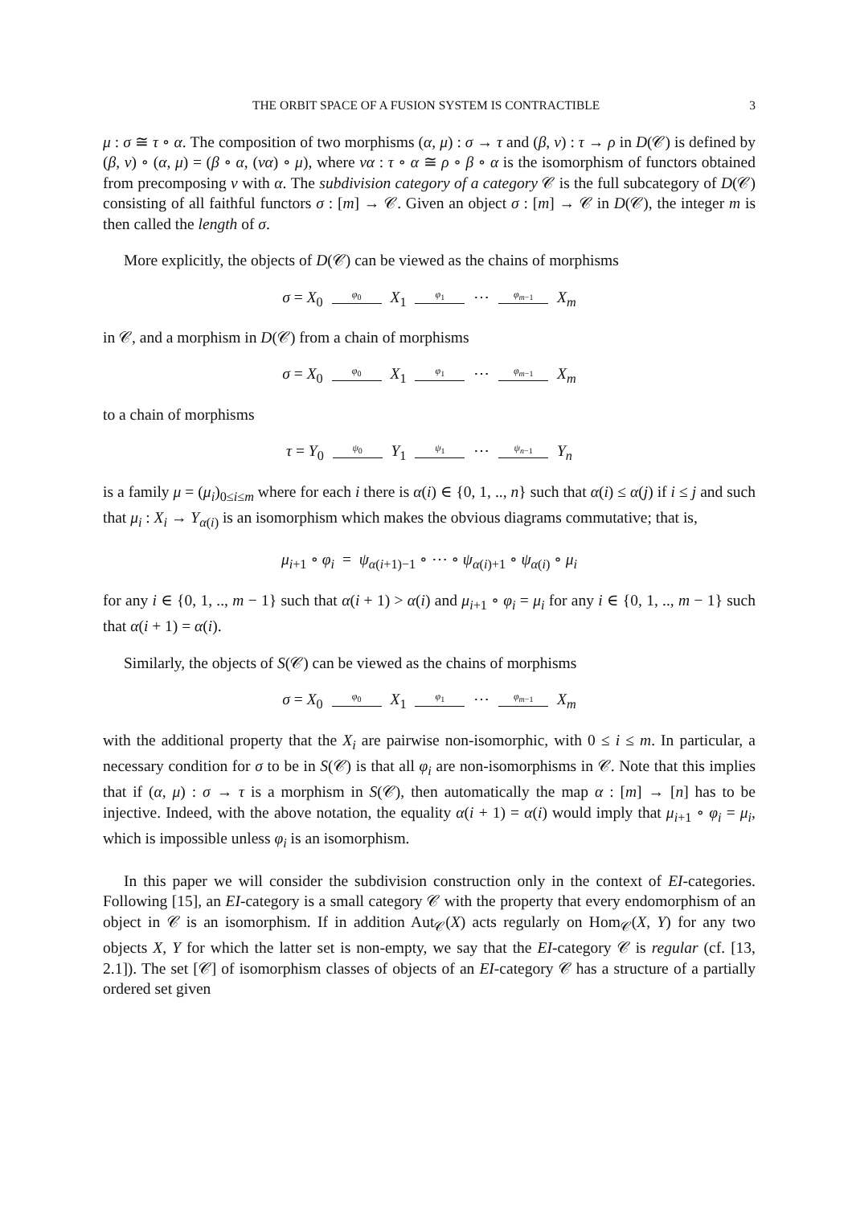THE ORBIT SPACE OF A FUSION SYSTEM IS CONTRACTIBLE 3
μ : σ ≅ τ ∘ α. The composition of two morphisms (α, μ) : σ → τ and (β, ν) : τ → ρ in D(𝒞) is defined by (β, ν) ∘ (α, μ) = (β ∘ α, (να) ∘ μ), where να : τ ∘ α ≅ ρ ∘ β ∘ α is the isomorphism of functors obtained from precomposing ν with α. The subdivision category of a category 𝒞 is the full subcategory of D(𝒞) consisting of all faithful functors σ : [m] → 𝒞. Given an object σ : [m] → 𝒞 in D(𝒞), the integer m is then called the length of σ.
More explicitly, the objects of D(𝒞) can be viewed as the chains of morphisms
σ = X<sub>0</sub> φ<sub>0</sub> X<sub>1</sub> φ<sub>1</sub> ⋯ φ<sub>m−1</sub> X<sub>m</sub>
in 𝒞, and a morphism in D(𝒞) from a chain of morphisms
σ = X<sub>0</sub> φ<sub>0</sub> X<sub>1</sub> φ<sub>1</sub> ⋯ φ<sub>m−1</sub> X<sub>m</sub>
to a chain of morphisms
τ = Y<sub>0</sub> ψ<sub>0</sub> Y<sub>1</sub> ψ<sub>1</sub> ⋯ ψ<sub>n−1</sub> Y<sub>n</sub>
is a family μ = (μ<sub>i</sub>)<sub>0≤i≤m</sub> where for each i there is α(i) ∈ {0, 1, .., n} such that α(i) ≤ α(j) if i ≤ j and such that μ<sub>i</sub> : X<sub>i</sub> → Y<sub>α(i)</sub> is an isomorphism which makes the obvious diagrams commutative; that is,
μ<sub>i+1</sub> ∘ φ<sub>i</sub> = ψ<sub>α(i+1)−1</sub> ∘ ⋯ ∘ ψ<sub>α(i)+1</sub> ∘ ψ<sub>α(i)</sub> ∘ μ<sub>i</sub>
for any i ∈ {0, 1, .., m − 1} such that α(i + 1) > α(i) and μ<sub>i+1</sub> ∘ φ<sub>i</sub> = μ<sub>i</sub> for any i ∈ {0, 1, .., m − 1} such that α(i + 1) = α(i).
Similarly, the objects of S(𝒞) can be viewed as the chains of morphisms
σ = X<sub>0</sub> φ<sub>0</sub> X<sub>1</sub> φ<sub>1</sub> ⋯ φ<sub>m−1</sub> X<sub>m</sub>
with the additional property that the X<sub>i</sub> are pairwise non-isomorphic, with 0 ≤ i ≤ m. In particular, a necessary condition for σ to be in S(𝒞) is that all φ<sub>i</sub> are non-isomorphisms in 𝒞. Note that this implies that if (α, μ) : σ → τ is a morphism in S(𝒞), then automatically the map α : [m] → [n] has to be injective. Indeed, with the above notation, the equality α(i + 1) = α(i) would imply that μ<sub>i+1</sub> ∘ φ<sub>i</sub> = μ<sub>i</sub>, which is impossible unless φ<sub>i</sub> is an isomorphism.
In this paper we will consider the subdivision construction only in the context of EI-categories. Following [15], an EI-category is a small category 𝒞 with the property that every endomorphism of an object in 𝒞 is an isomorphism. If in addition Aut<sub>𝒞</sub>(X) acts regularly on Hom<sub>𝒞</sub>(X, Y) for any two objects X, Y for which the latter set is non-empty, we say that the EI-category 𝒞 is regular (cf. [13, 2.1]). The set [𝒞] of isomorphism classes of objects of an EI-category 𝒞 has a structure of a partially ordered set given